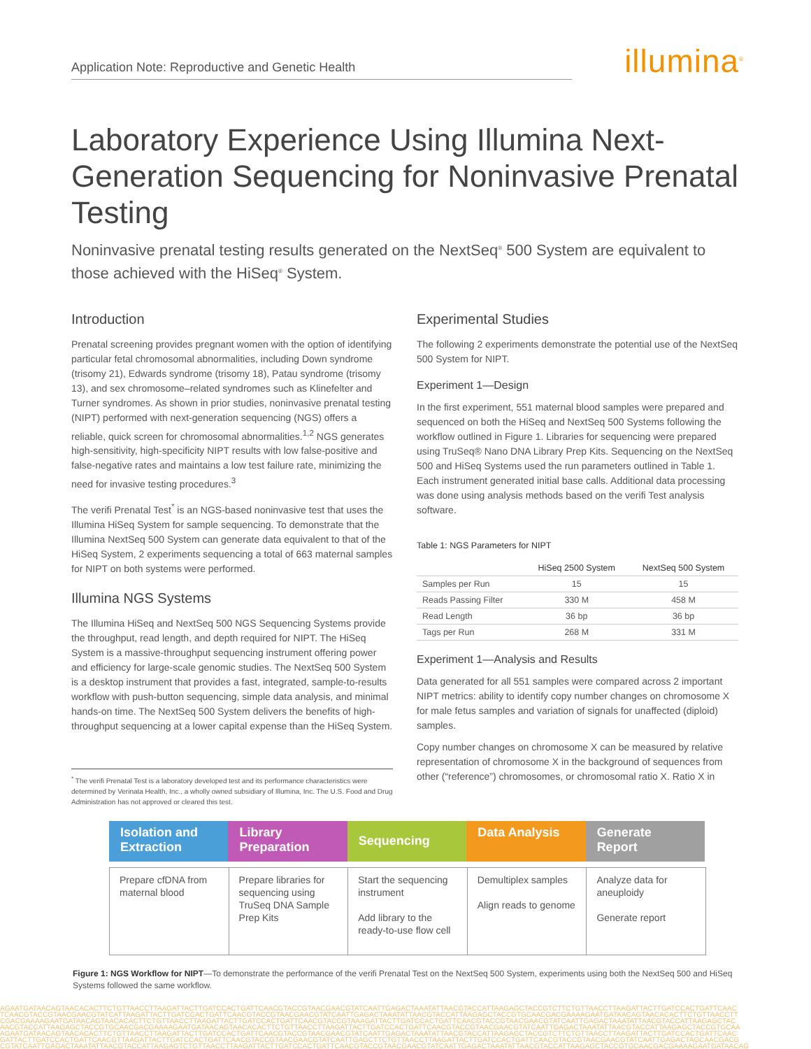Application Note: Reproductive and Genetic Health
illumina<sup>®</sup>
Laboratory Experience Using Illumina Next-Generation Sequencing for Noninvasive Prenatal Testing
Noninvasive prenatal testing results generated on the NextSeq<sup>®</sup> 500 System are equivalent to those achieved with the HiSeq<sup>®</sup> System.
Introduction
Prenatal screening provides pregnant women with the option of identifying particular fetal chromosomal abnormalities, including Down syndrome (trisomy 21), Edwards syndrome (trisomy 18), Patau syndrome (trisomy 13), and sex chromosome–related syndromes such as Klinefelter and Turner syndromes. As shown in prior studies, noninvasive prenatal testing (NIPT) performed with next-generation sequencing (NGS) offers a reliable, quick screen for chromosomal abnormalities.<sup>1,2</sup> NGS generates high-sensitivity, high-specificity NIPT results with low false-positive and false-negative rates and maintains a low test failure rate, minimizing the need for invasive testing procedures.<sup>3</sup>
The verifi Prenatal Test<sup>*</sup> is an NGS-based noninvasive test that uses the Illumina HiSeq System for sample sequencing. To demonstrate that the Illumina NextSeq 500 System can generate data equivalent to that of the HiSeq System, 2 experiments sequencing a total of 663 maternal samples for NIPT on both systems were performed.
Illumina NGS Systems
The Illumina HiSeq and NextSeq 500 NGS Sequencing Systems provide the throughput, read length, and depth required for NIPT. The HiSeq System is a massive-throughput sequencing instrument offering power and efficiency for large-scale genomic studies. The NextSeq 500 System is a desktop instrument that provides a fast, integrated, sample-to-results workflow with push-button sequencing, simple data analysis, and minimal hands-on time. The NextSeq 500 System delivers the benefits of high-throughput sequencing at a lower capital expense than the HiSeq System.
<sup>*</sup> The verifi Prenatal Test is a laboratory developed test and its performance characteristics were determined by Verinata Health, Inc., a wholly owned subsidiary of Illumina, Inc. The U.S. Food and Drug Administration has not approved or cleared this test.
Experimental Studies
The following 2 experiments demonstrate the potential use of the NextSeq 500 System for NIPT.
Experiment 1—Design
In the first experiment, 551 maternal blood samples were prepared and sequenced on both the HiSeq and NextSeq 500 Systems following the workflow outlined in Figure 1. Libraries for sequencing were prepared using TruSeq® Nano DNA Library Prep Kits. Sequencing on the NextSeq 500 and HiSeq Systems used the run parameters outlined in Table 1. Each instrument generated initial base calls. Additional data processing was done using analysis methods based on the verifi Test analysis software.
Table 1: NGS Parameters for NIPT
| | HiSeq 2500 System | NextSeq 500 System |
| --- | --- | --- |
| Samples per Run | 15 | 15 |
| Reads Passing Filter | 330 M | 458 M |
| Read Length | 36 bp | 36 bp |
| Tags per Run | 268 M | 331 M |
Experiment 1—Analysis and Results
Data generated for all 551 samples were compared across 2 important NIPT metrics: ability to identify copy number changes on chromosome X for male fetus samples and variation of signals for unaffected (diploid) samples.
Copy number changes on chromosome X can be measured by relative representation of chromosome X in the background of sequences from other (“reference”) chromosomes, or chromosomal ratio X. Ratio X in
Isolation and Extraction Library Preparation
Sequencing
Data Analysis Generate Report
Prepare cfDNA from maternal blood
Prepare libraries for sequencing using TruSeq DNA Sample Prep Kits
Start the sequencing instrument
Add library to the ready-to-use flow cell
Demultiplex samples
Align reads to genome
Analyze data for aneuploidy
Generate report
Figure 1: NGS Workflow for NIPT—To demonstrate the performance of the verifi Prenatal Test on the NextSeq 500 System, experiments using both the NextSeq 500 and HiSeq Systems followed the same workflow.
AGAATGATAACAGTAACACACTTCTGTTAACCTTAAGATTACTTGATCCACTGATTCAACGTACCGTAACGAACGTATCAATTGAGACTAAATATTAACGTACCATTAAGAGCTACCGTCTTCTGTTAACCTTAAGATTACTTGATCCACTGATTCAAC
TCAACGTACCGTAACGAACGTATCATTAAGATTACTTGATCCACTGATTCAACGTACCGTAACGAACGTATCAATTGAGACTAAATATTAACGTACCATTAAGAGCTACCGTGCAACGACGAAAAGAATGATAACAGTAACACACTTCTGTTAACCTT
CGACGAAAAGAATGATAACAGTAACACACTTCTGTTAACCTTAAGATTACTTGATCCACTGATTCAACGTACCGTAAAGATTACTTGATCCACTGATTCAACGTACCGTAACGAACGTATCAATTGAGACTAAATATTAACGTACCATTAAGAGCTAC
AACGTACCATTAAGAGCTACCGTGCAACGACGAAAAGAATGATAACAGTAACACACTTCTGTTAACCTTAAGATTACTTGATCCACTGATTCAACGTACCGTAACGAACGTATCAATTGAGACTAAATATTAACGTACCATTAAGAGCTACCGTGCAA
AGAATGATAACAGTAACACACTTCTGTTAACCTTAAGATTACTTGATCCACTGATTCAACGTACCGTAACGAACGTATCAATTGAGACTAAATATTAACGTACCATTAAGAGCTACCGTCTTCTGTTAACCTTAAGATTACTTGATCCACTGATTCAAC
GATTACTTGATCCACTGATTCAACGTTAAGATTACTTGATCCACTGATTCAACGTACCGTAACGAACGTATCAATTGAGCTTCTGTTAACCTTAAGATTACTTGATCCACTGATTCAACGTACCGTAACGAACGTATCAATTGAGACTAGCAACGACG
CGTATCAATTGAGACTAAATATTAACGTACCATTAAGAGTCTGTTAACCTTAAGATTACTTGATCCACTGATTCAACGTACCGTAACGAACGTATCAATTGAGACTAAATATTAACGTACCATTAAGAGCTACCGTGCAACGACGAAAAGAATGATAACAG